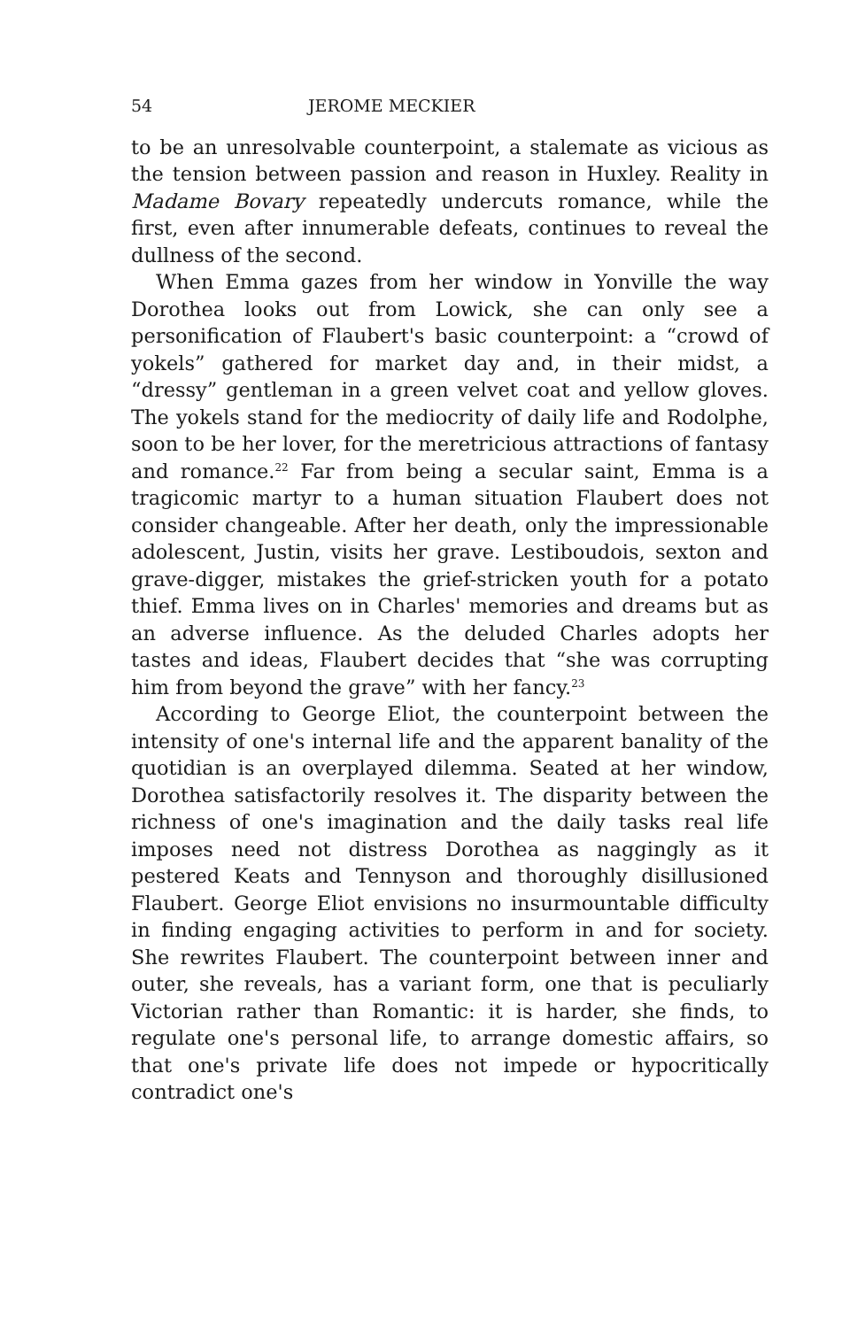54 JEROME MECKIER
to be an unresolvable counterpoint, a stalemate as vicious as the tension between passion and reason in Huxley. Reality in Madame Bovary repeatedly undercuts romance, while the first, even after innumerable defeats, continues to reveal the dullness of the second.
When Emma gazes from her window in Yonville the way Dorothea looks out from Lowick, she can only see a personification of Flaubert's basic counterpoint: a “crowd of yokels” gathered for market day and, in their midst, a “dressy” gentleman in a green velvet coat and yellow gloves. The yokels stand for the mediocrity of daily life and Rodolphe, soon to be her lover, for the meretricious attractions of fantasy and romance.<sup>22</sup> Far from being a secular saint, Emma is a tragicomic martyr to a human situation Flaubert does not consider changeable. After her death, only the impressionable adolescent, Justin, visits her grave. Lestiboudois, sexton and grave-digger, mistakes the grief-stricken youth for a potato thief. Emma lives on in Charles' memories and dreams but as an adverse influence. As the deluded Charles adopts her tastes and ideas, Flaubert decides that “she was corrupting him from beyond the grave” with her fancy.<sup>23</sup>
According to George Eliot, the counterpoint between the intensity of one's internal life and the apparent banality of the quotidian is an overplayed dilemma. Seated at her window, Dorothea satisfactorily resolves it. The disparity between the richness of one's imagination and the daily tasks real life imposes need not distress Dorothea as naggingly as it pestered Keats and Tennyson and thoroughly disillusioned Flaubert. George Eliot envisions no insurmountable difficulty in finding engaging activities to perform in and for society. She rewrites Flaubert. The counterpoint between inner and outer, she reveals, has a variant form, one that is peculiarly Victorian rather than Romantic: it is harder, she finds, to regulate one's personal life, to arrange domestic affairs, so that one's private life does not impede or hypocritically contradict one's